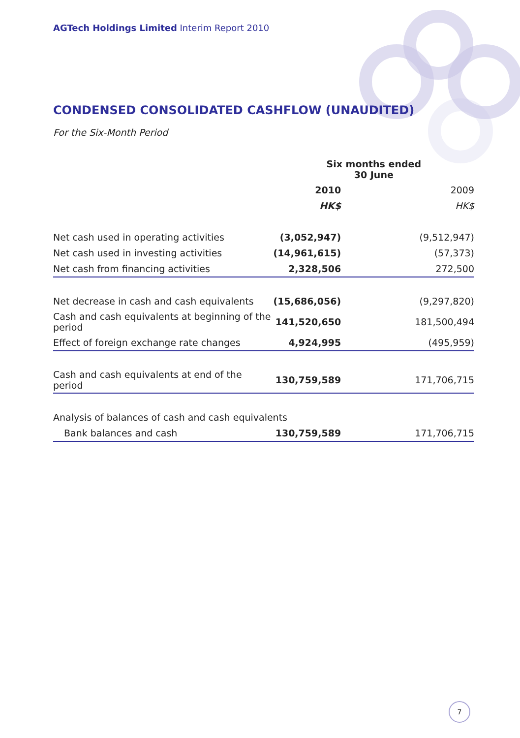AGTech Holdings Limited Interim Report 2010
CONDENSED CONSOLIDATED CASHFLOW (UNAUDITED)
For the Six-Month Period
| | Six months ended 30 June | | |
| | 2010 | | 2009 |
| | HK$ | | HK$ |
| Net cash used in operating activities | (3,052,947) | | (9,512,947) |
| Net cash used in investing activities | (14,961,615) | | (57,373) |
| Net cash from financing activities | 2,328,506 | | 272,500 |
| Net decrease in cash and cash equivalents | (15,686,056) | | (9,297,820) |
| Cash and cash equivalents at beginning of the period | 141,520,650 | | 181,500,494 |
| Effect of foreign exchange rate changes | 4,924,995 | | (495,959) |
| Cash and cash equivalents at end of the period | 130,759,589 | | 171,706,715 |
| Analysis of balances of cash and cash equivalents | | | |
| Bank balances and cash | 130,759,589 | | 171,706,715 |
7